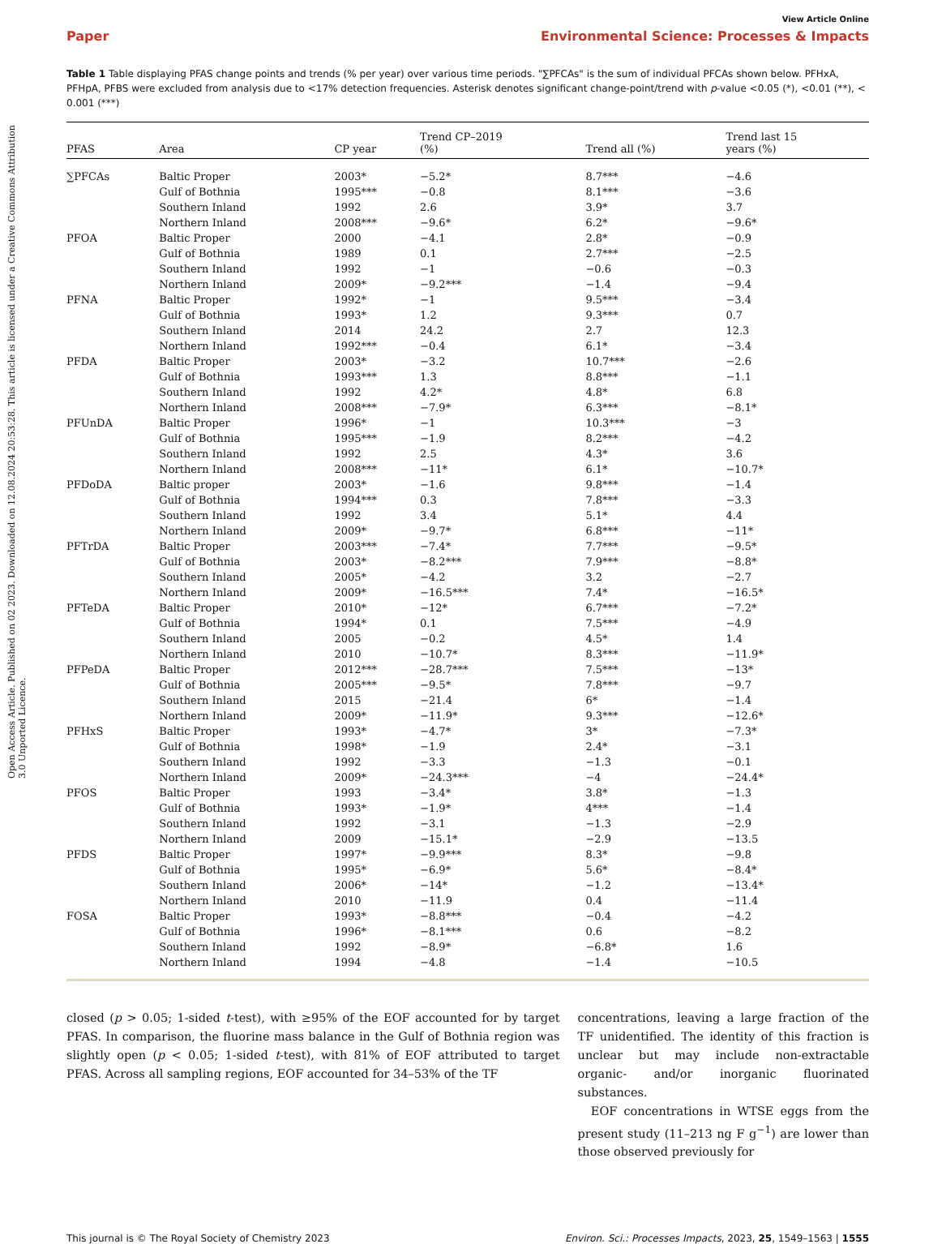Open Access Article. Published on 02 2023. Downloaded on 12.08.2024 20:53:28. This article is licensed under a Creative Commons Attribution 3.0 Unported Licence.
View Article Online
Paper Environmental Science: Processes & Impacts
Table 1 Table displaying PFAS change points and trends (% per year) over various time periods. "∑PFCAs" is the sum of individual PFCAs shown below. PFHxA, PFHpA, PFBS were excluded from analysis due to <17% detection frequencies. Asterisk denotes significant change-point/trend with p-value <0.05 (*), <0.01 (**), < 0.001 (***)
| PFAS | Area | CP year | Trend CP–2019 (%) | Trend all (%) | Trend last 15 years (%) |
| --- | --- | --- | --- | --- | --- |
| ∑PFCAs | Baltic Proper | 2003* | −5.2* | 8.7*** | −4.6 |
| | Gulf of Bothnia | 1995*** | −0.8 | 8.1*** | −3.6 |
| | Southern Inland | 1992 | 2.6 | 3.9* | 3.7 |
| | Northern Inland | 2008*** | −9.6* | 6.2* | −9.6* |
| PFOA | Baltic Proper | 2000 | −4.1 | 2.8* | −0.9 |
| | Gulf of Bothnia | 1989 | 0.1 | 2.7*** | −2.5 |
| | Southern Inland | 1992 | −1 | −0.6 | −0.3 |
| | Northern Inland | 2009* | −9.2*** | −1.4 | −9.4 |
| PFNA | Baltic Proper | 1992* | −1 | 9.5*** | −3.4 |
| | Gulf of Bothnia | 1993* | 1.2 | 9.3*** | 0.7 |
| | Southern Inland | 2014 | 24.2 | 2.7 | 12.3 |
| | Northern Inland | 1992*** | −0.4 | 6.1* | −3.4 |
| PFDA | Baltic Proper | 2003* | −3.2 | 10.7*** | −2.6 |
| | Gulf of Bothnia | 1993*** | 1.3 | 8.8*** | −1.1 |
| | Southern Inland | 1992 | 4.2* | 4.8* | 6.8 |
| | Northern Inland | 2008*** | −7.9* | 6.3*** | −8.1* |
| PFUnDA | Baltic Proper | 1996* | −1 | 10.3*** | −3 |
| | Gulf of Bothnia | 1995*** | −1.9 | 8.2*** | −4.2 |
| | Southern Inland | 1992 | 2.5 | 4.3* | 3.6 |
| | Northern Inland | 2008*** | −11* | 6.1* | −10.7* |
| PFDoDA | Baltic proper | 2003* | −1.6 | 9.8*** | −1.4 |
| | Gulf of Bothnia | 1994*** | 0.3 | 7.8*** | −3.3 |
| | Southern Inland | 1992 | 3.4 | 5.1* | 4.4 |
| | Northern Inland | 2009* | −9.7* | 6.8*** | −11* |
| PFTrDA | Baltic Proper | 2003*** | −7.4* | 7.7*** | −9.5* |
| | Gulf of Bothnia | 2003* | −8.2*** | 7.9*** | −8.8* |
| | Southern Inland | 2005* | −4.2 | 3.2 | −2.7 |
| | Northern Inland | 2009* | −16.5*** | 7.4* | −16.5* |
| PFTeDA | Baltic Proper | 2010* | −12* | 6.7*** | −7.2* |
| | Gulf of Bothnia | 1994* | 0.1 | 7.5*** | −4.9 |
| | Southern Inland | 2005 | −0.2 | 4.5* | 1.4 |
| | Northern Inland | 2010 | −10.7* | 8.3*** | −11.9* |
| PFPeDA | Baltic Proper | 2012*** | −28.7*** | 7.5*** | −13* |
| | Gulf of Bothnia | 2005*** | −9.5* | 7.8*** | −9.7 |
| | Southern Inland | 2015 | −21.4 | 6* | −1.4 |
| | Northern Inland | 2009* | −11.9* | 9.3*** | −12.6* |
| PFHxS | Baltic Proper | 1993* | −4.7* | 3* | −7.3* |
| | Gulf of Bothnia | 1998* | −1.9 | 2.4* | −3.1 |
| | Southern Inland | 1992 | −3.3 | −1.3 | −0.1 |
| | Northern Inland | 2009* | −24.3*** | −4 | −24.4* |
| PFOS | Baltic Proper | 1993 | −3.4* | 3.8* | −1.3 |
| | Gulf of Bothnia | 1993* | −1.9* | 4*** | −1.4 |
| | Southern Inland | 1992 | −3.1 | −1.3 | −2.9 |
| | Northern Inland | 2009 | −15.1* | −2.9 | −13.5 |
| PFDS | Baltic Proper | 1997* | −9.9*** | 8.3* | −9.8 |
| | Gulf of Bothnia | 1995* | −6.9* | 5.6* | −8.4* |
| | Southern Inland | 2006* | −14* | −1.2 | −13.4* |
| | Northern Inland | 2010 | −11.9 | 0.4 | −11.4 |
| FOSA | Baltic Proper | 1993* | −8.8*** | −0.4 | −4.2 |
| | Gulf of Bothnia | 1996* | −8.1*** | 0.6 | −8.2 |
| | Southern Inland | 1992 | −8.9* | −6.8* | 1.6 |
| | Northern Inland | 1994 | −4.8 | −1.4 | −10.5 |
closed (p > 0.05; 1-sided t-test), with ≥95% of the EOF accounted for by target PFAS. In comparison, the fluorine mass balance in the Gulf of Bothnia region was slightly open (p < 0.05; 1-sided t-test), with 81% of EOF attributed to target PFAS. Across all sampling regions, EOF accounted for 34–53% of the TF
concentrations, leaving a large fraction of the TF unidentified. The identity of this fraction is unclear but may include non-extractable organic- and/or inorganic fluorinated substances.
EOF concentrations in WTSE eggs from the present study (11–213 ng F g<sup>−1</sup>) are lower than those observed previously for
This journal is © The Royal Society of Chemistry 2023 Environ. Sci.: Processes Impacts, 2023, 25, 1549–1563 | 1555